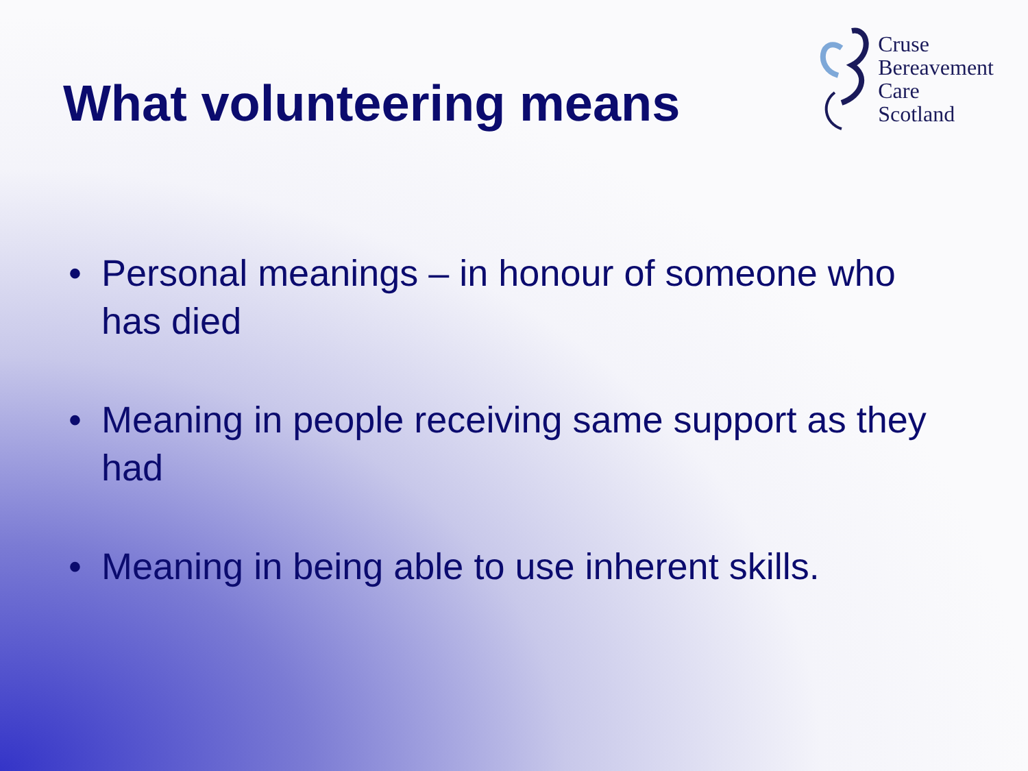What volunteering means
Cruse
Bereavement
Care
Scotland
• Personal meanings – in honour of someone who has died
• Meaning in people receiving same support as they had
• Meaning in being able to use inherent skills.